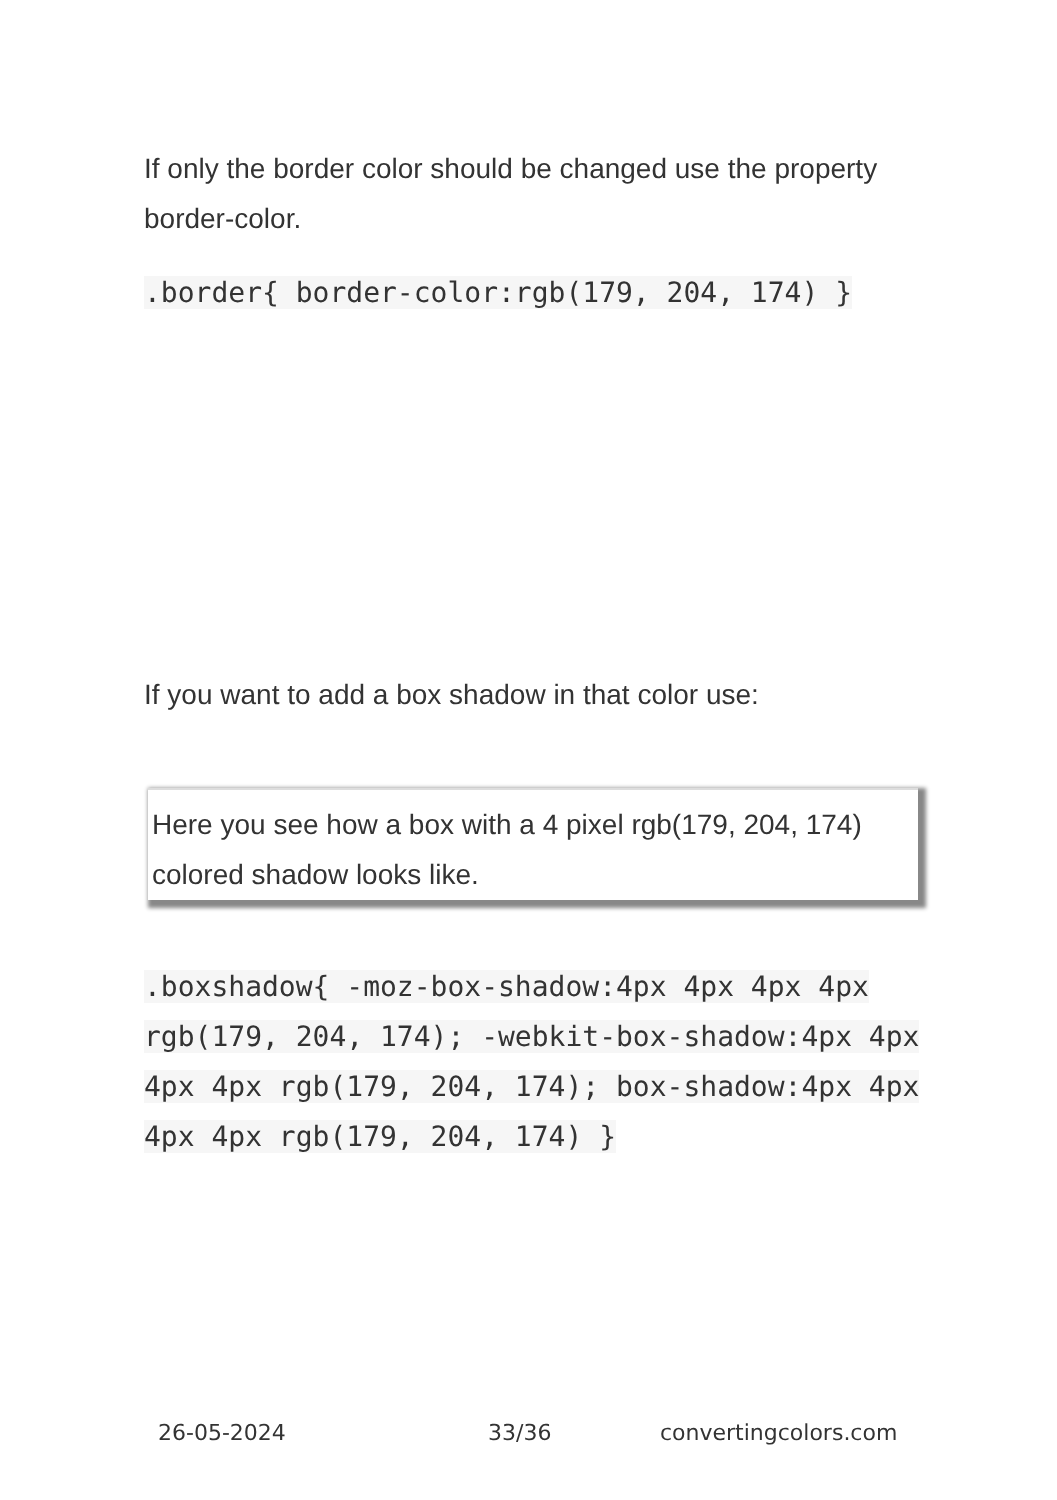If only the border color should be changed use the property border-color.
.border{ border-color:rgb(179, 204, 174) }
If you want to add a box shadow in that color use:
Here you see how a box with a 4 pixel rgb(179, 204, 174) colored shadow looks like.
.boxshadow{ -moz-box-shadow:4px 4px 4px 4px rgb(179, 204, 174); -webkit-box-shadow:4px 4px 4px 4px rgb(179, 204, 174); box-shadow:4px 4px 4px 4px rgb(179, 204, 174) }
26-05-2024 33/36 convertingcolors.com